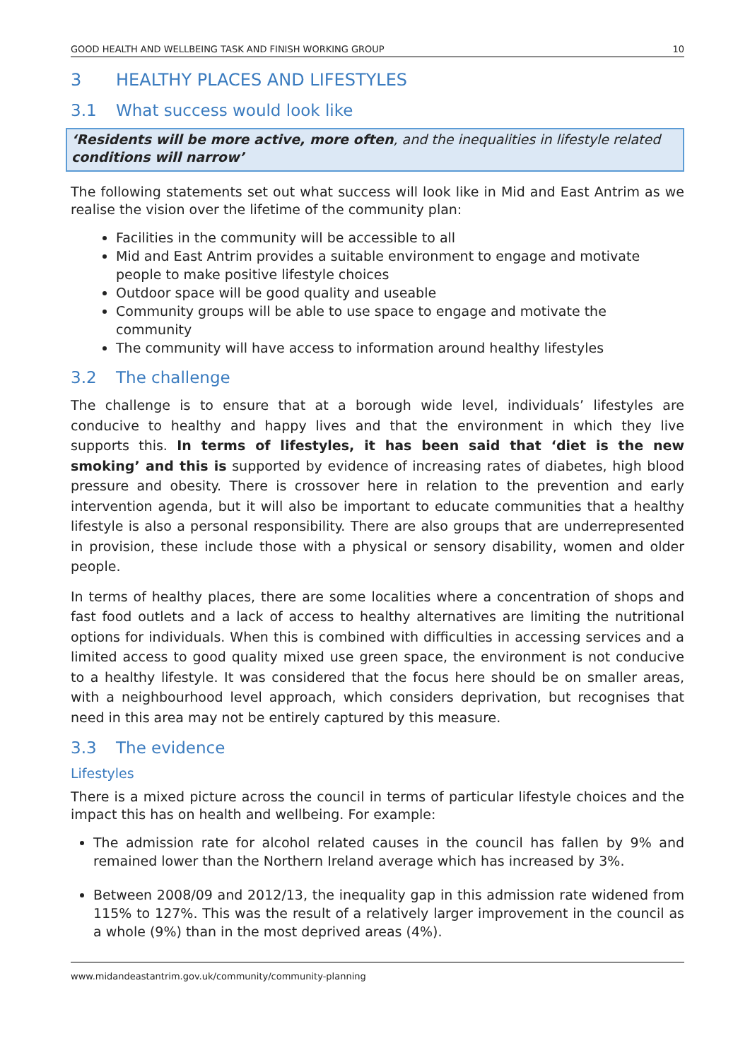GOOD HEALTH AND WELLBEING TASK AND FINISH WORKING GROUP 10
3 HEALTHY PLACES AND LIFESTYLES
3.1 What success would look like
‘Residents will be more active, more often, and the inequalities in lifestyle related conditions will narrow’
The following statements set out what success will look like in Mid and East Antrim as we realise the vision over the lifetime of the community plan:
Facilities in the community will be accessible to all
Mid and East Antrim provides a suitable environment to engage and motivate people to make positive lifestyle choices
Outdoor space will be good quality and useable
Community groups will be able to use space to engage and motivate the community
The community will have access to information around healthy lifestyles
3.2 The challenge
The challenge is to ensure that at a borough wide level, individuals’ lifestyles are conducive to healthy and happy lives and that the environment in which they live supports this. In terms of lifestyles, it has been said that ‘diet is the new smoking’ and this is supported by evidence of increasing rates of diabetes, high blood pressure and obesity. There is crossover here in relation to the prevention and early intervention agenda, but it will also be important to educate communities that a healthy lifestyle is also a personal responsibility. There are also groups that are underrepresented in provision, these include those with a physical or sensory disability, women and older people.
In terms of healthy places, there are some localities where a concentration of shops and fast food outlets and a lack of access to healthy alternatives are limiting the nutritional options for individuals. When this is combined with difficulties in accessing services and a limited access to good quality mixed use green space, the environment is not conducive to a healthy lifestyle. It was considered that the focus here should be on smaller areas, with a neighbourhood level approach, which considers deprivation, but recognises that need in this area may not be entirely captured by this measure.
3.3 The evidence
Lifestyles
There is a mixed picture across the council in terms of particular lifestyle choices and the impact this has on health and wellbeing. For example:
The admission rate for alcohol related causes in the council has fallen by 9% and remained lower than the Northern Ireland average which has increased by 3%.
Between 2008/09 and 2012/13, the inequality gap in this admission rate widened from 115% to 127%. This was the result of a relatively larger improvement in the council as a whole (9%) than in the most deprived areas (4%).
www.midandeastantrim.gov.uk/community/community-planning